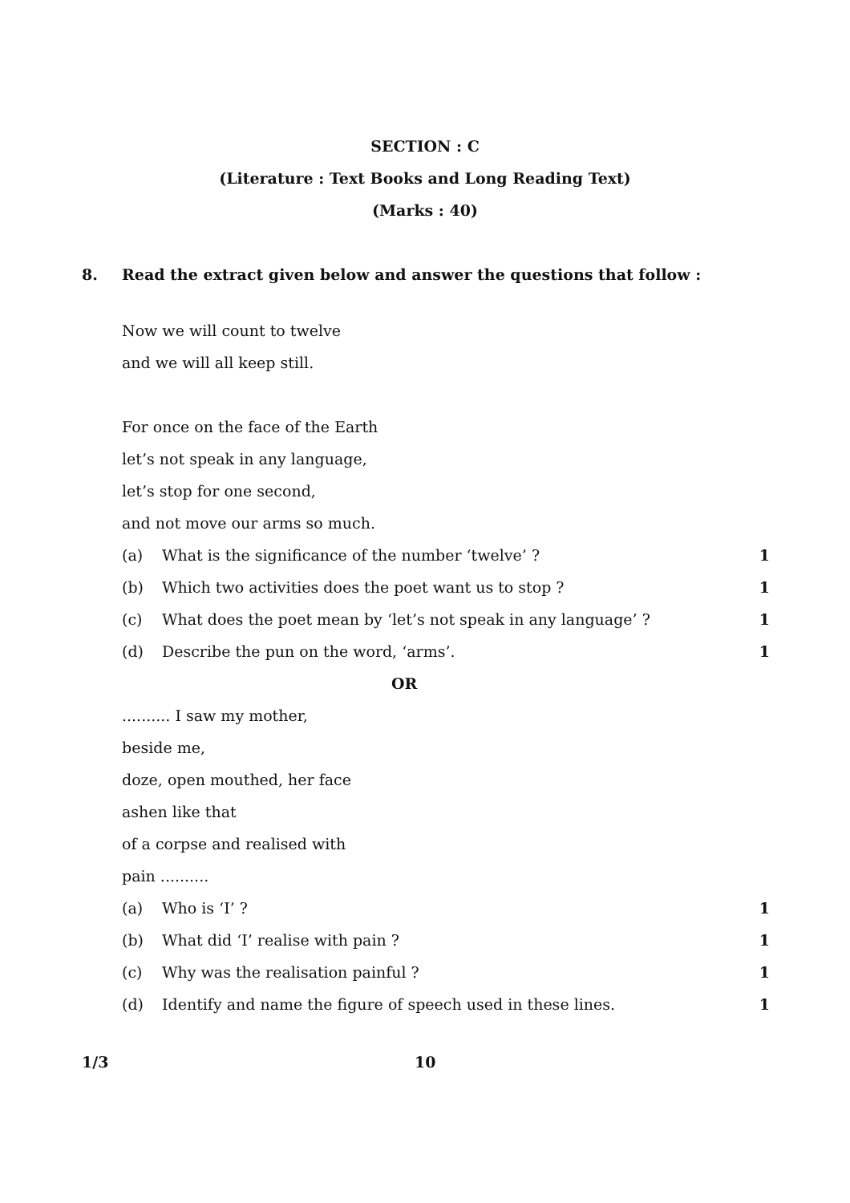SECTION : C
(Literature : Text Books and Long Reading Text)
(Marks : 40)
8. Read the extract given below and answer the questions that follow :
Now we will count to twelve
and we will all keep still.
For once on the face of the Earth
let’s not speak in any language,
let’s stop for one second,
and not move our arms so much.
(a) What is the significance of the number ‘twelve’ ? 1
(b) Which two activities does the poet want us to stop ? 1
(c) What does the poet mean by ‘let’s not speak in any language’ ? 1
(d) Describe the pun on the word, ‘arms’. 1
OR
.......... I saw my mother,
beside me,
doze, open mouthed, her face
ashen like that
of a corpse and realised with
pain ..........
(a) Who is ‘I’ ? 1
(b) What did ‘I’ realise with pain ? 1
(c) Why was the realisation painful ? 1
(d) Identify and name the figure of speech used in these lines. 1
1/3 10